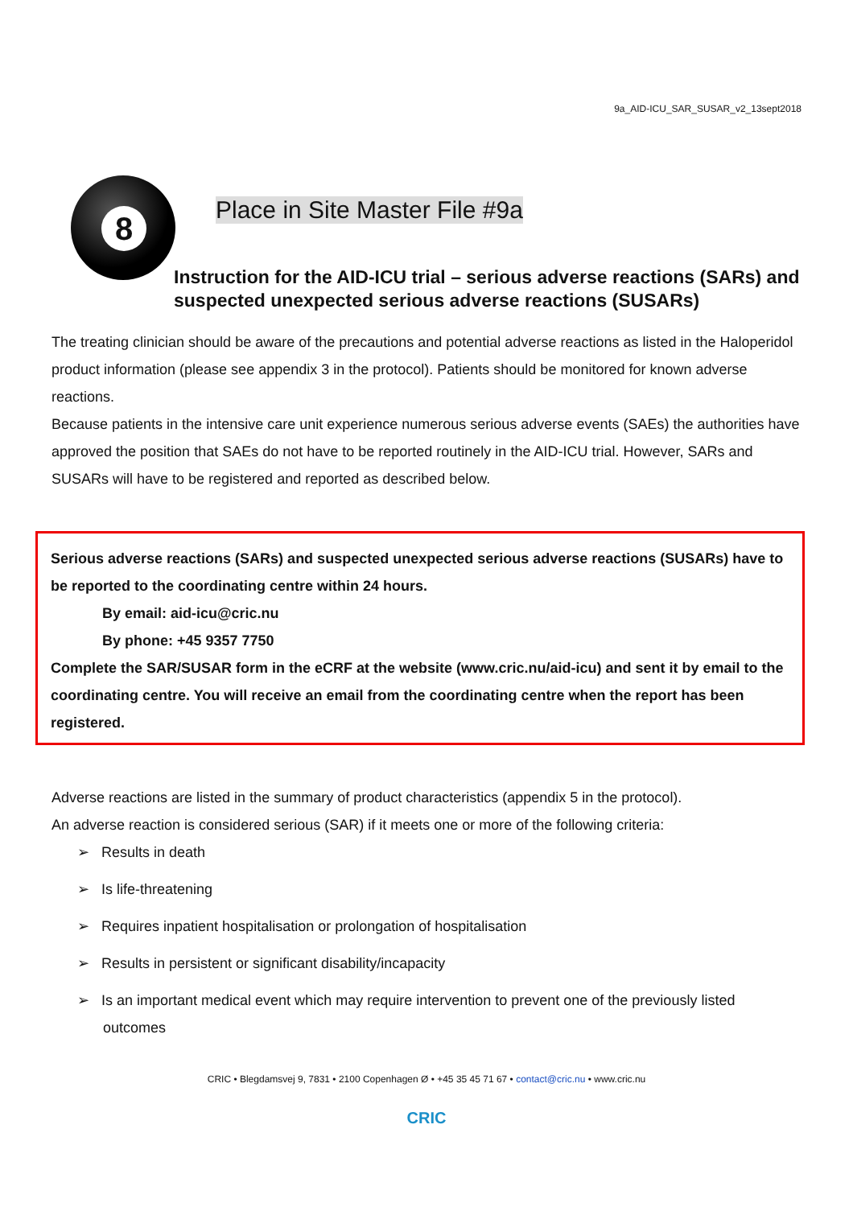9a_AID-ICU_SAR_SUSAR_v2_13sept2018
8
Place in Site Master File #9a
Instruction for the AID-ICU trial – serious adverse reactions (SARs) and suspected unexpected serious adverse reactions (SUSARs)
The treating clinician should be aware of the precautions and potential adverse reactions as listed in the Haloperidol product information (please see appendix 3 in the protocol). Patients should be monitored for known adverse reactions.
Because patients in the intensive care unit experience numerous serious adverse events (SAEs) the authorities have approved the position that SAEs do not have to be reported routinely in the AID-ICU trial. However, SARs and SUSARs will have to be registered and reported as described below.
Serious adverse reactions (SARs) and suspected unexpected serious adverse reactions (SUSARs) have to be reported to the coordinating centre within 24 hours.
By email: aid-icu@cric.nu
By phone: +45 9357 7750
Complete the SAR/SUSAR form in the eCRF at the website (www.cric.nu/aid-icu) and sent it by email to the coordinating centre. You will receive an email from the coordinating centre when the report has been registered.
Adverse reactions are listed in the summary of product characteristics (appendix 5 in the protocol).
An adverse reaction is considered serious (SAR) if it meets one or more of the following criteria:
➢ Results in death
➢ Is life-threatening
➢ Requires inpatient hospitalisation or prolongation of hospitalisation
➢ Results in persistent or significant disability/incapacity
➢ Is an important medical event which may require intervention to prevent one of the previously listed outcomes
CRIC • Blegdamsvej 9, 7831 • 2100 Copenhagen Ø • +45 35 45 71 67 • contact@cric.nu • www.cric.nu
CRIC